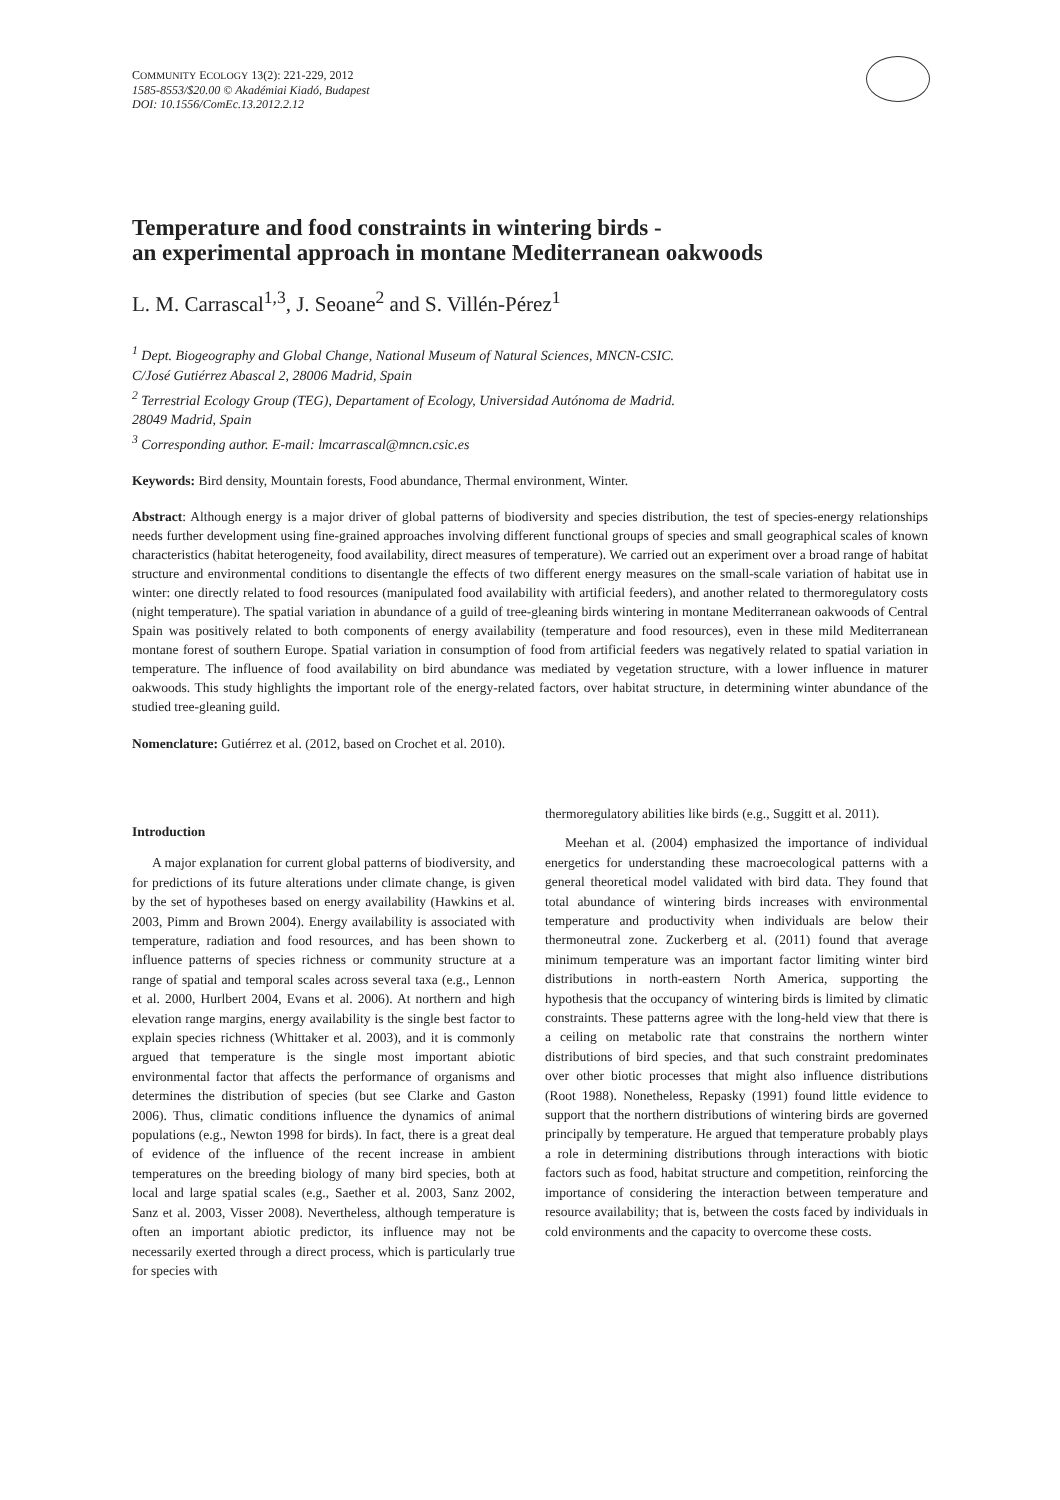COMMUNITY ECOLOGY 13(2): 221-229, 2012
1585-8553/$20.00 © Akadémiai Kiadó, Budapest
DOI: 10.1556/ComEc.13.2012.2.12
Temperature and food constraints in wintering birds -
an experimental approach in montane Mediterranean oakwoods
L. M. Carrascal<sup>1,3</sup>, J. Seoane<sup>2</sup> and S. Villén-Pérez<sup>1</sup>
<sup>1</sup> Dept. Biogeography and Global Change, National Museum of Natural Sciences, MNCN-CSIC.
C/José Gutiérrez Abascal 2, 28006 Madrid, Spain
<sup>2</sup> Terrestrial Ecology Group (TEG), Departament of Ecology, Universidad Autónoma de Madrid.
28049 Madrid, Spain
<sup>3</sup> Corresponding author. E-mail: lmcarrascal@mncn.csic.es
Keywords: Bird density, Mountain forests, Food abundance, Thermal environment, Winter.
Abstract: Although energy is a major driver of global patterns of biodiversity and species distribution, the test of species-energy relationships needs further development using fine-grained approaches involving different functional groups of species and small geographical scales of known characteristics (habitat heterogeneity, food availability, direct measures of temperature). We carried out an experiment over a broad range of habitat structure and environmental conditions to disentangle the effects of two different energy measures on the small-scale variation of habitat use in winter: one directly related to food resources (manipulated food availability with artificial feeders), and another related to thermoregulatory costs (night temperature). The spatial variation in abundance of a guild of tree-gleaning birds wintering in montane Mediterranean oakwoods of Central Spain was positively related to both components of energy availability (temperature and food resources), even in these mild Mediterranean montane forest of southern Europe. Spatial variation in consumption of food from artificial feeders was negatively related to spatial variation in temperature. The influence of food availability on bird abundance was mediated by vegetation structure, with a lower influence in maturer oakwoods. This study highlights the important role of the energy-related factors, over habitat structure, in determining winter abundance of the studied tree-gleaning guild.
Nomenclature: Gutiérrez et al. (2012, based on Crochet et al. 2010).
Introduction
A major explanation for current global patterns of biodiversity, and for predictions of its future alterations under climate change, is given by the set of hypotheses based on energy availability (Hawkins et al. 2003, Pimm and Brown 2004). Energy availability is associated with temperature, radiation and food resources, and has been shown to influence patterns of species richness or community structure at a range of spatial and temporal scales across several taxa (e.g., Lennon et al. 2000, Hurlbert 2004, Evans et al. 2006). At northern and high elevation range margins, energy availability is the single best factor to explain species richness (Whittaker et al. 2003), and it is commonly argued that temperature is the single most important abiotic environmental factor that affects the performance of organisms and determines the distribution of species (but see Clarke and Gaston 2006). Thus, climatic conditions influence the dynamics of animal populations (e.g., Newton 1998 for birds). In fact, there is a great deal of evidence of the influence of the recent increase in ambient temperatures on the breeding biology of many bird species, both at local and large spatial scales (e.g., Saether et al. 2003, Sanz 2002, Sanz et al. 2003, Visser 2008). Nevertheless, although temperature is often an important abiotic predictor, its influence may not be necessarily exerted through a direct process, which is particularly true for species with
thermoregulatory abilities like birds (e.g., Suggitt et al. 2011).
Meehan et al. (2004) emphasized the importance of individual energetics for understanding these macroecological patterns with a general theoretical model validated with bird data. They found that total abundance of wintering birds increases with environmental temperature and productivity when individuals are below their thermoneutral zone. Zuckerberg et al. (2011) found that average minimum temperature was an important factor limiting winter bird distributions in north-eastern North America, supporting the hypothesis that the occupancy of wintering birds is limited by climatic constraints. These patterns agree with the long-held view that there is a ceiling on metabolic rate that constrains the northern winter distributions of bird species, and that such constraint predominates over other biotic processes that might also influence distributions (Root 1988). Nonetheless, Repasky (1991) found little evidence to support that the northern distributions of wintering birds are governed principally by temperature. He argued that temperature probably plays a role in determining distributions through interactions with biotic factors such as food, habitat structure and competition, reinforcing the importance of considering the interaction between temperature and resource availability; that is, between the costs faced by individuals in cold environments and the capacity to overcome these costs.